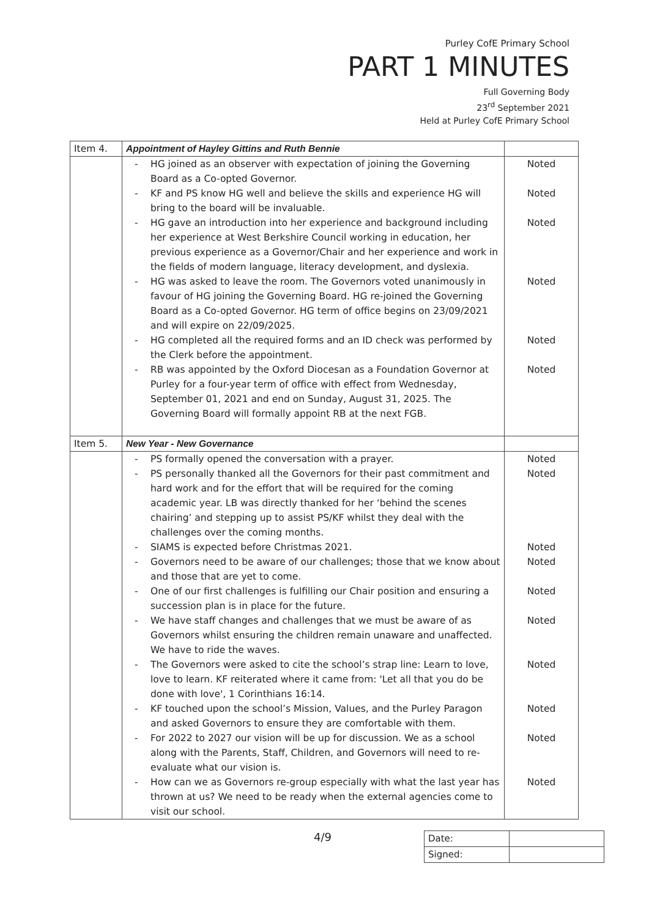Purley CofE Primary School
PART 1 MINUTES
Full Governing Body
23<sup>rd</sup> September 2021
Held at Purley CofE Primary School
| Item 4. | Appointment of Hayley Gittins and Ruth Bennie | |
| | - HG joined as an observer with expectation of joining the Governing Board as a Co-opted Governor. - KF and PS know HG well and believe the skills and experience HG will bring to the board will be invaluable. - HG gave an introduction into her experience and background including her experience at West Berkshire Council working in education, her previous experience as a Governor/Chair and her experience and work in the fields of modern language, literacy development, and dyslexia. - HG was asked to leave the room. The Governors voted unanimously in favour of HG joining the Governing Board. HG re-joined the Governing Board as a Co-opted Governor. HG term of office begins on 23/09/2021 and will expire on 22/09/2025. - HG completed all the required forms and an ID check was performed by the Clerk before the appointment. - RB was appointed by the Oxford Diocesan as a Foundation Governor at Purley for a four-year term of office with effect from Wednesday, September 01, 2021 and end on Sunday, August 31, 2025. The Governing Board will formally appoint RB at the next FGB. | Noted Noted Noted Noted Noted Noted |
| Item 5. | New Year - New Governance | |
| | - PS formally opened the conversation with a prayer. - PS personally thanked all the Governors for their past commitment and hard work and for the effort that will be required for the coming academic year. LB was directly thanked for her ‘behind the scenes chairing’ and stepping up to assist PS/KF whilst they deal with the challenges over the coming months. - SIAMS is expected before Christmas 2021. - Governors need to be aware of our challenges; those that we know about and those that are yet to come. - One of our first challenges is fulfilling our Chair position and ensuring a succession plan is in place for the future. - We have staff changes and challenges that we must be aware of as Governors whilst ensuring the children remain unaware and unaffected. We have to ride the waves. - The Governors were asked to cite the school’s strap line: Learn to love, love to learn. KF reiterated where it came from: 'Let all that you do be done with love', 1 Corinthians 16:14. - KF touched upon the school’s Mission, Values, and the Purley Paragon and asked Governors to ensure they are comfortable with them. - For 2022 to 2027 our vision will be up for discussion. We as a school along with the Parents, Staff, Children, and Governors will need to re-evaluate what our vision is. - How can we as Governors re-group especially with what the last year has thrown at us? We need to be ready when the external agencies come to visit our school. | Noted Noted Noted Noted Noted Noted Noted Noted Noted Noted |
4/9
| Date: | |
| Signed: | |